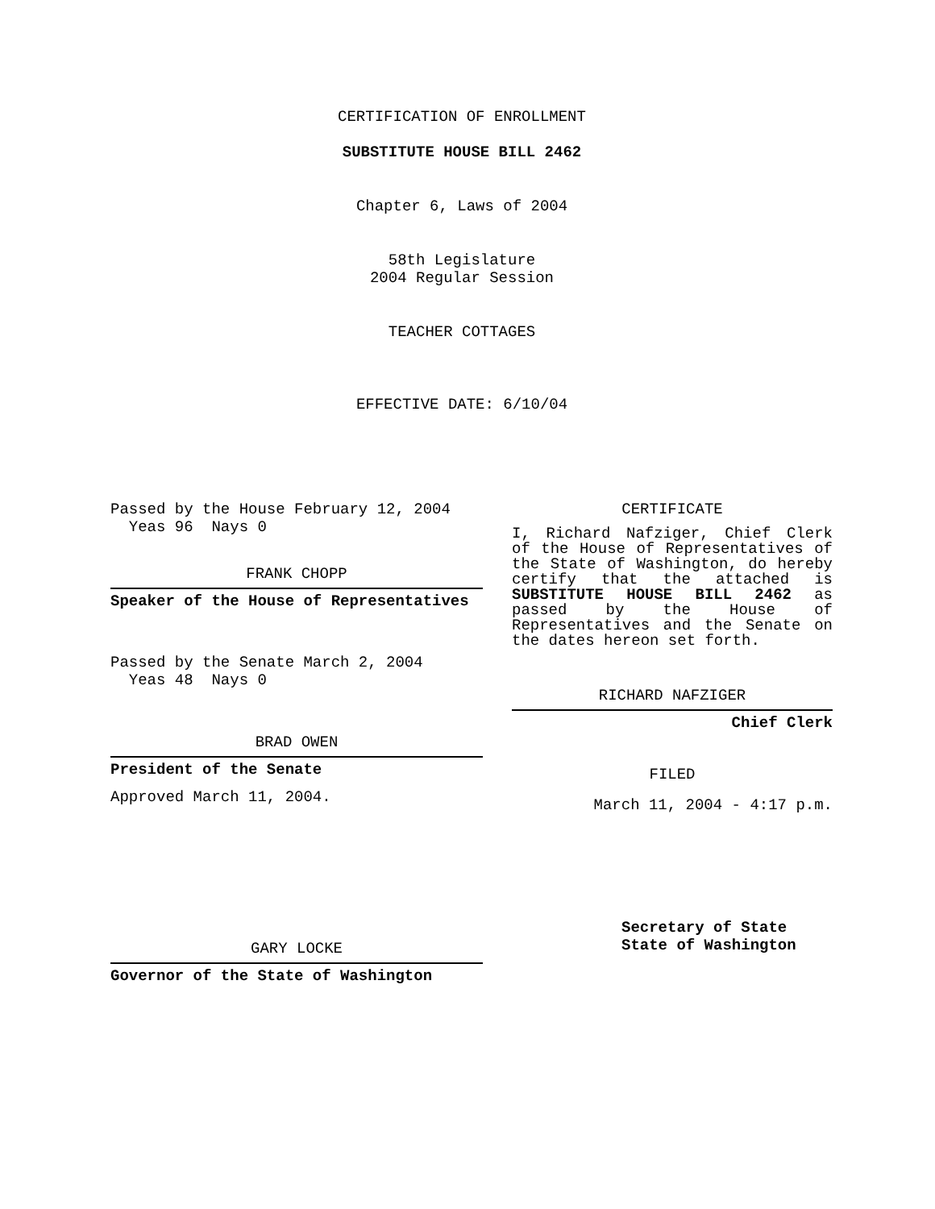CERTIFICATION OF ENROLLMENT
SUBSTITUTE HOUSE BILL 2462
Chapter 6, Laws of 2004
58th Legislature
2004 Regular Session
TEACHER COTTAGES
EFFECTIVE DATE: 6/10/04
Passed by the House February 12, 2004
Yeas 96 Nays 0
FRANK CHOPP
Speaker of the House of Representatives
Passed by the Senate March 2, 2004
Yeas 48 Nays 0
BRAD OWEN
President of the Senate
Approved March 11, 2004.
GARY LOCKE
Governor of the State of Washington
CERTIFICATE
I, Richard Nafziger, Chief Clerk of the House of Representatives of the State of Washington, do hereby certify that the attached is SUBSTITUTE HOUSE BILL 2462 as passed by the House of Representatives and the Senate on the dates hereon set forth.
RICHARD NAFZIGER
Chief Clerk
FILED
March 11, 2004 - 4:17 p.m.
Secretary of State
State of Washington